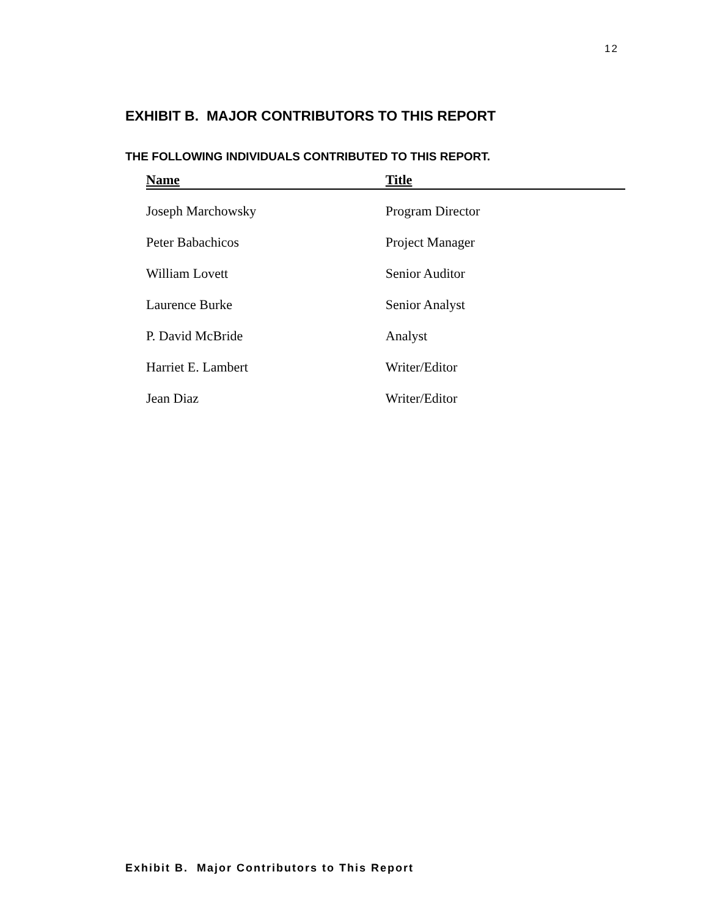12
EXHIBIT B. MAJOR CONTRIBUTORS TO THIS REPORT
THE FOLLOWING INDIVIDUALS CONTRIBUTED TO THIS REPORT.
| Name | Title |
| --- | --- |
| Joseph Marchowsky | Program Director |
| Peter Babachicos | Project Manager |
| William Lovett | Senior Auditor |
| Laurence Burke | Senior Analyst |
| P. David McBride | Analyst |
| Harriet E. Lambert | Writer/Editor |
| Jean Diaz | Writer/Editor |
Exhibit B. Major Contributors to This Report